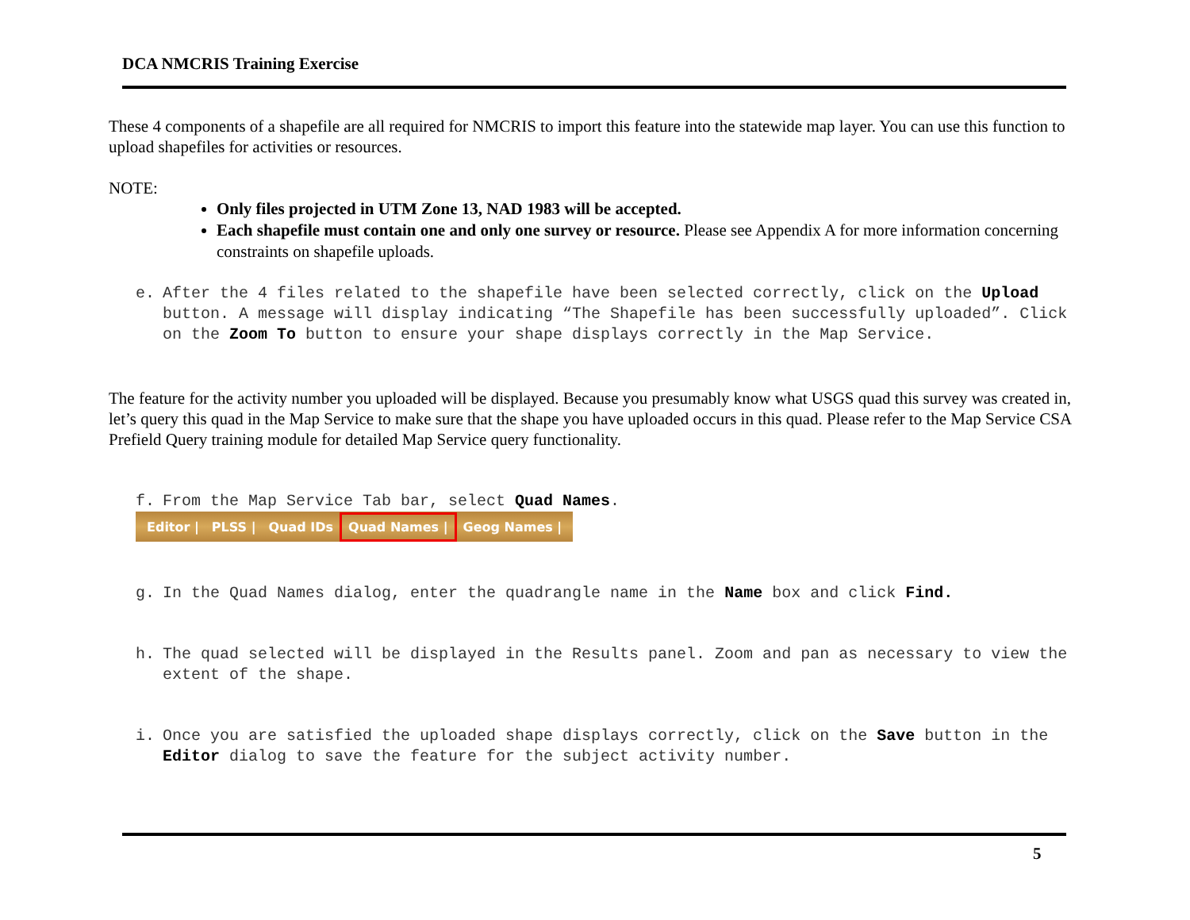DCA NMCRIS Training Exercise
These 4 components of a shapefile are all required for NMCRIS to import this feature into the statewide map layer. You can use this function to upload shapefiles for activities or resources.
NOTE:
Only files projected in UTM Zone 13, NAD 1983 will be accepted.
Each shapefile must contain one and only one survey or resource. Please see Appendix A for more information concerning constraints on shapefile uploads.
e. After the 4 files related to the shapefile have been selected correctly, click on the Upload button. A message will display indicating “The Shapefile has been successfully uploaded”. Click on the Zoom To button to ensure your shape displays correctly in the Map Service.
The feature for the activity number you uploaded will be displayed. Because you presumably know what USGS quad this survey was created in, let’s query this quad in the Map Service to make sure that the shape you have uploaded occurs in this quad. Please refer to the Map Service CSA Prefield Query training module for detailed Map Service query functionality.
f. From the Map Service Tab bar, select Quad Names.
Editor | PLSS | Quad IDs Quad Names | Geog Names |
g. In the Quad Names dialog, enter the quadrangle name in the Name box and click Find.
h. The quad selected will be displayed in the Results panel. Zoom and pan as necessary to view the extent of the shape.
i. Once you are satisfied the uploaded shape displays correctly, click on the Save button in the Editor dialog to save the feature for the subject activity number.
5